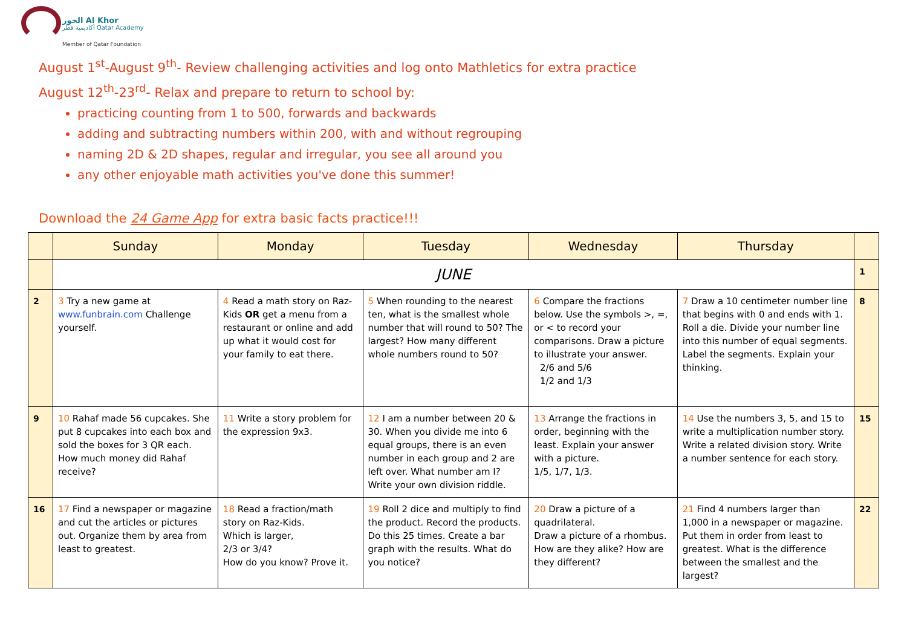الخور Al Khor
أكاديمية قطر Qatar Academy
Member of Qatar Foundation
August 1<sup>st</sup>-August 9<sup>th</sup>- Review challenging activities and log onto Mathletics for extra practice
August 12<sup>th</sup>-23<sup>rd</sup>- Relax and prepare to return to school by:
practicing counting from 1 to 500, forwards and backwards
adding and subtracting numbers within 200, with and without regrouping
naming 2D & 2D shapes, regular and irregular, you see all around you
any other enjoyable math activities you've done this summer!
Download the 24 Game App for extra basic facts practice!!!
| | Sunday | Monday | Tuesday | Wednesday | Thursday | |
| --- | --- | --- | --- | --- | --- | --- |
| | JUNE | | | | | 1 |
| 2 | 3 Try a new game at www.funbrain.com Challenge yourself. | 4 Read a math story on Raz-Kids OR get a menu from a restaurant or online and add up what it would cost for your family to eat there. | 5 When rounding to the nearest ten, what is the smallest whole number that will round to 50? The largest? How many different whole numbers round to 50? | 6 Compare the fractions below. Use the symbols >, =, or < to record your comparisons. Draw a picture to illustrate your answer. 2/6 and 5/6 1/2 and 1/3 | 7 Draw a 10 centimeter number line that begins with 0 and ends with 1. Roll a die. Divide your number line into this number of equal segments. Label the segments. Explain your thinking. | 8 |
| 9 | 10 Rahaf made 56 cupcakes. She put 8 cupcakes into each box and sold the boxes for 3 QR each. How much money did Rahaf receive? | 11 Write a story problem for the expression 9x3. | 12 I am a number between 20 & 30. When you divide me into 6 equal groups, there is an even number in each group and 2 are left over. What number am I? Write your own division riddle. | 13 Arrange the fractions in order, beginning with the least. Explain your answer with a picture. 1/5, 1/7, 1/3. | 14 Use the numbers 3, 5, and 15 to write a multiplication number story. Write a related division story. Write a number sentence for each story. | 15 |
| 16 | 17 Find a newspaper or magazine and cut the articles or pictures out. Organize them by area from least to greatest. | 18 Read a fraction/math story on Raz-Kids. Which is larger, 2/3 or 3/4? How do you know? Prove it. | 19 Roll 2 dice and multiply to find the product. Record the products. Do this 25 times. Create a bar graph with the results. What do you notice? | 20 Draw a picture of a quadrilateral. Draw a picture of a rhombus. How are they alike? How are they different? | 21 Find 4 numbers larger than 1,000 in a newspaper or magazine. Put them in order from least to greatest. What is the difference between the smallest and the largest? | 22 |